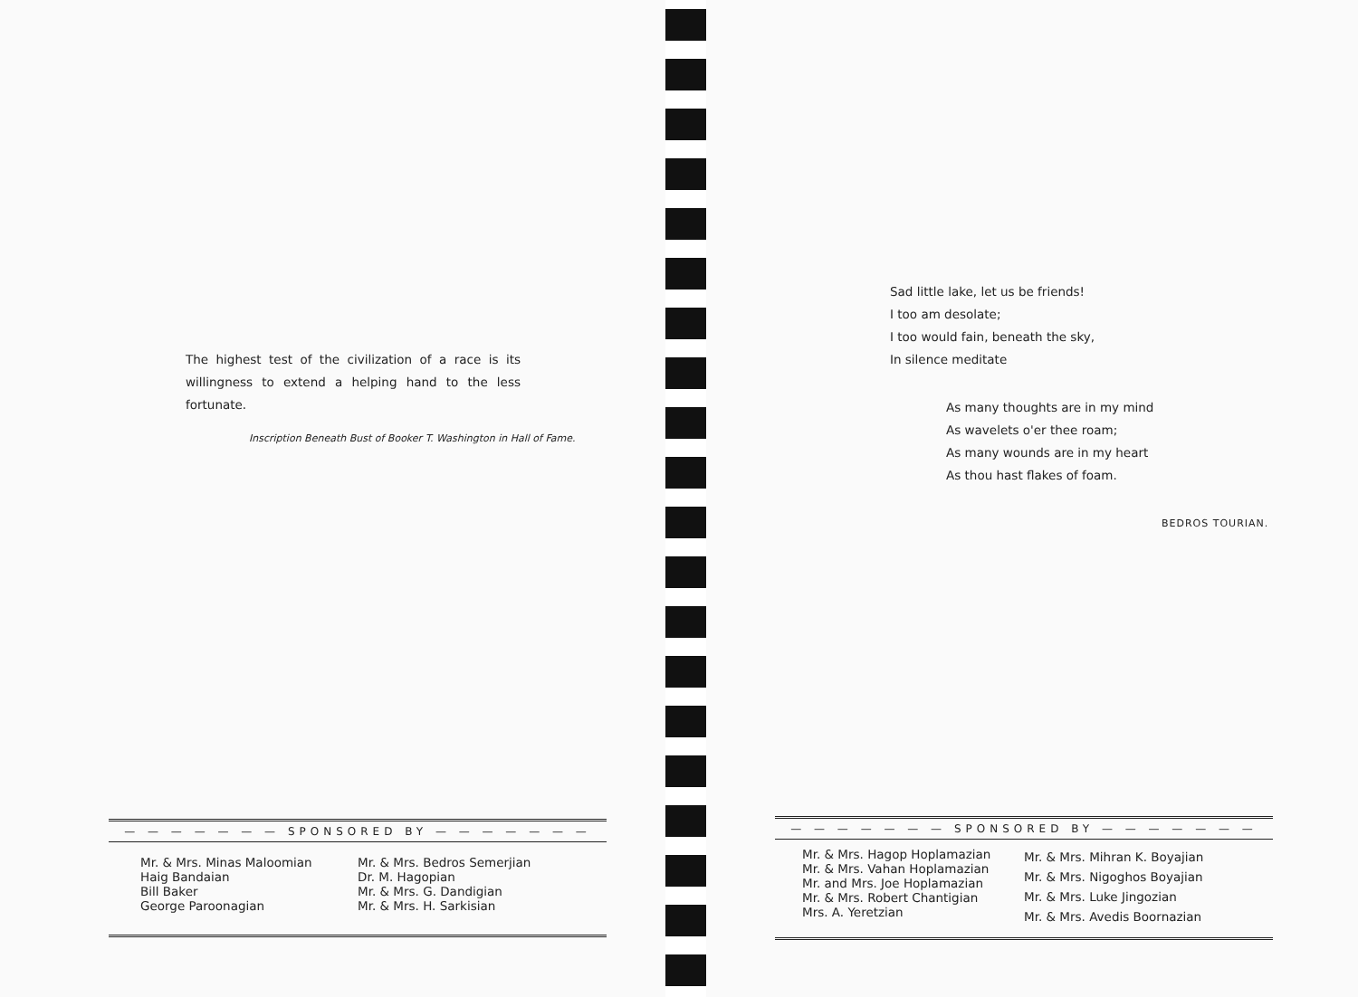The highest test of the civilization of a race is its willingness to extend a helping hand to the less fortunate.
Inscription Beneath Bust of Booker T. Washington in Hall of Fame.
— — — — — — — SPONSORED BY — — — — — — —
Mr. & Mrs. Minas Maloomian
Haig Bandaian
Bill Baker
George Paroonagian
Mr. & Mrs. Bedros Semerjian
Dr. M. Hagopian
Mr. & Mrs. G. Dandigian
Mr. & Mrs. H. Sarkisian
Sad little lake, let us be friends!
I too am desolate;
I too would fain, beneath the sky,
In silence meditate
As many thoughts are in my mind
As wavelets o'er thee roam;
As many wounds are in my heart
As thou hast flakes of foam.
BEDROS TOURIAN.
— — — — — — — SPONSORED BY — — — — — — —
Mr. & Mrs. Hagop Hoplamazian
Mr. & Mrs. Vahan Hoplamazian
Mr. and Mrs. Joe Hoplamazian
Mr. & Mrs. Robert Chantigian
Mrs. A. Yeretzian
Mr. & Mrs. Mihran K. Boyajian
Mr. & Mrs. Nigoghos Boyajian
Mr. & Mrs. Luke Jingozian
Mr. & Mrs. Avedis Boornazian